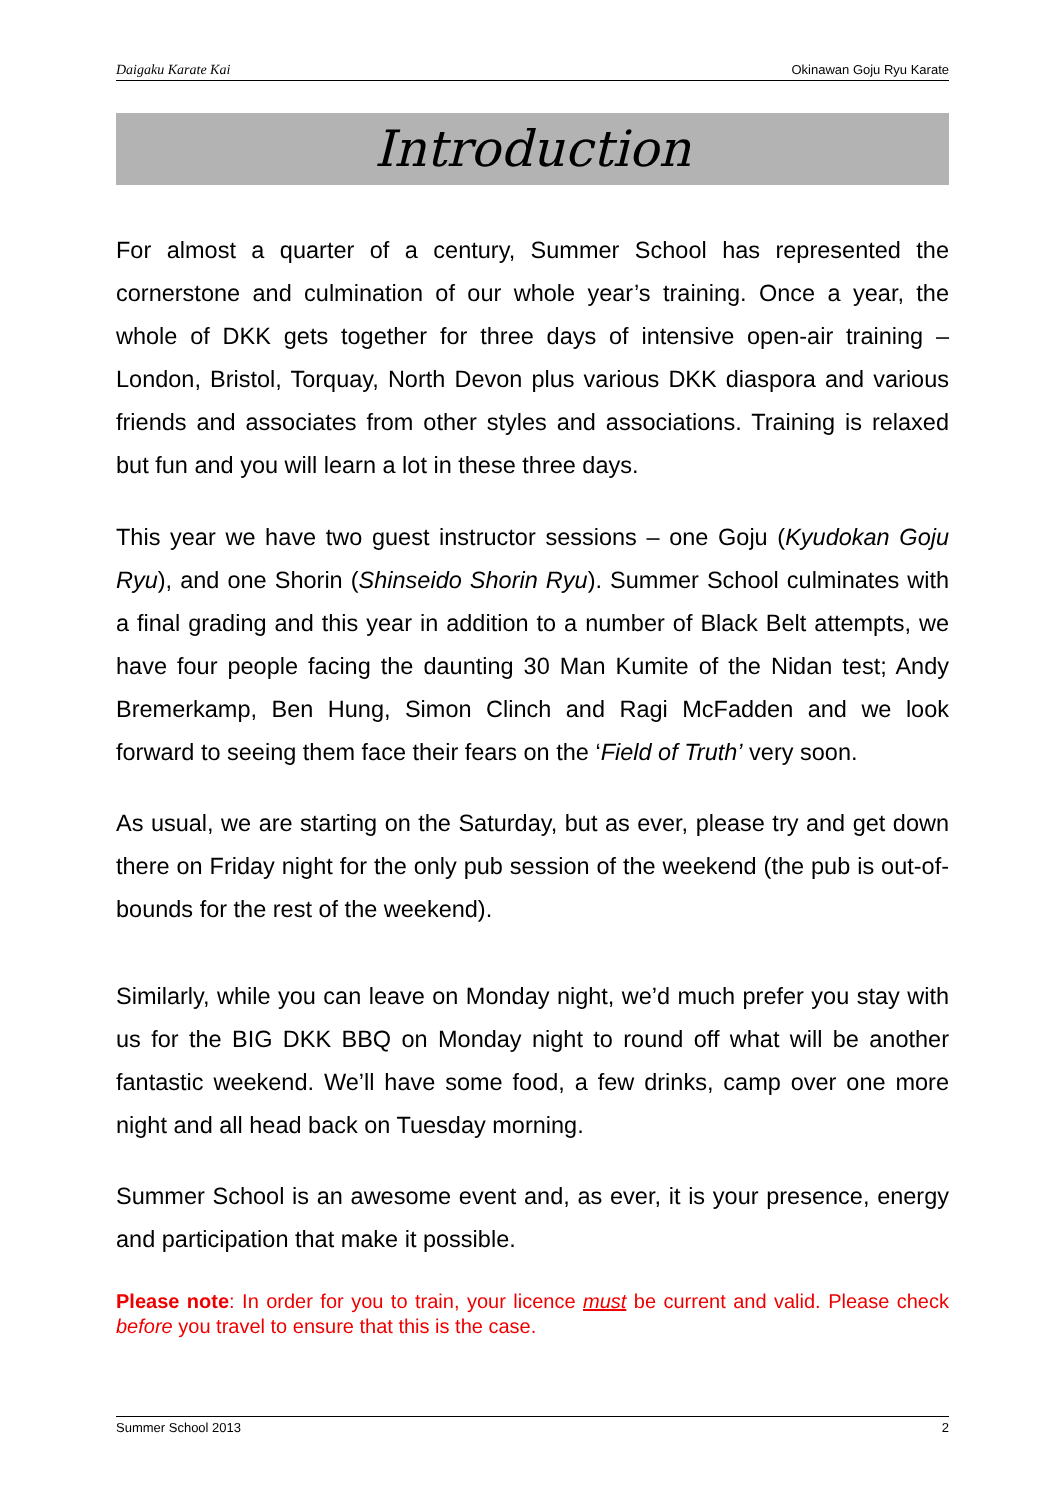Daigaku Karate Kai Okinawan Goju Ryu Karate
Introduction
For almost a quarter of a century, Summer School has represented the cornerstone and culmination of our whole year’s training. Once a year, the whole of DKK gets together for three days of intensive open-air training – London, Bristol, Torquay, North Devon plus various DKK diaspora and various friends and associates from other styles and associations. Training is relaxed but fun and you will learn a lot in these three days.
This year we have two guest instructor sessions – one Goju (Kyudokan Goju Ryu), and one Shorin (Shinseido Shorin Ryu). Summer School culminates with a final grading and this year in addition to a number of Black Belt attempts, we have four people facing the daunting 30 Man Kumite of the Nidan test; Andy Bremerkamp, Ben Hung, Simon Clinch and Ragi McFadden and we look forward to seeing them face their fears on the ‘Field of Truth’ very soon.
As usual, we are starting on the Saturday, but as ever, please try and get down there on Friday night for the only pub session of the weekend (the pub is out-of-bounds for the rest of the weekend).
Similarly, while you can leave on Monday night, we’d much prefer you stay with us for the BIG DKK BBQ on Monday night to round off what will be another fantastic weekend. We’ll have some food, a few drinks, camp over one more night and all head back on Tuesday morning.
Summer School is an awesome event and, as ever, it is your presence, energy and participation that make it possible.
Please note: In order for you to train, your licence must be current and valid. Please check before you travel to ensure that this is the case.
Summer School 2013 2